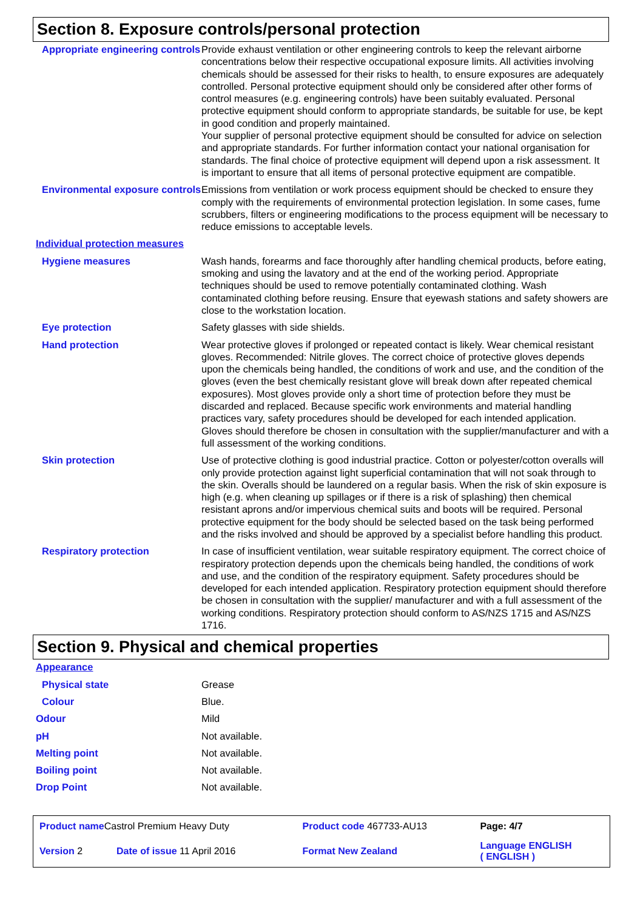Section 8. Exposure controls/personal protection
| Appropriate engineering controls | Provide exhaust ventilation or other engineering controls to keep the relevant airborne concentrations below their respective occupational exposure limits. All activities involving chemicals should be assessed for their risks to health, to ensure exposures are adequately controlled. Personal protective equipment should only be considered after other forms of control measures (e.g. engineering controls) have been suitably evaluated. Personal protective equipment should conform to appropriate standards, be suitable for use, be kept in good condition and properly maintained. Your supplier of personal protective equipment should be consulted for advice on selection and appropriate standards. For further information contact your national organisation for standards. The final choice of protective equipment will depend upon a risk assessment. It is important to ensure that all items of personal protective equipment are compatible. |
| Environmental exposure controls | Emissions from ventilation or work process equipment should be checked to ensure they comply with the requirements of environmental protection legislation. In some cases, fume scrubbers, filters or engineering modifications to the process equipment will be necessary to reduce emissions to acceptable levels. |
| Individual protection measures | |
| Hygiene measures | Wash hands, forearms and face thoroughly after handling chemical products, before eating, smoking and using the lavatory and at the end of the working period. Appropriate techniques should be used to remove potentially contaminated clothing. Wash contaminated clothing before reusing. Ensure that eyewash stations and safety showers are close to the workstation location. |
| Eye protection | Safety glasses with side shields. |
| Hand protection | Wear protective gloves if prolonged or repeated contact is likely. Wear chemical resistant gloves. Recommended: Nitrile gloves. The correct choice of protective gloves depends upon the chemicals being handled, the conditions of work and use, and the condition of the gloves (even the best chemically resistant glove will break down after repeated chemical exposures). Most gloves provide only a short time of protection before they must be discarded and replaced. Because specific work environments and material handling practices vary, safety procedures should be developed for each intended application. Gloves should therefore be chosen in consultation with the supplier/manufacturer and with a full assessment of the working conditions. |
| Skin protection | Use of protective clothing is good industrial practice. Cotton or polyester/cotton overalls will only provide protection against light superficial contamination that will not soak through to the skin. Overalls should be laundered on a regular basis. When the risk of skin exposure is high (e.g. when cleaning up spillages or if there is a risk of splashing) then chemical resistant aprons and/or impervious chemical suits and boots will be required. Personal protective equipment for the body should be selected based on the task being performed and the risks involved and should be approved by a specialist before handling this product. |
| Respiratory protection | In case of insufficient ventilation, wear suitable respiratory equipment. The correct choice of respiratory protection depends upon the chemicals being handled, the conditions of work and use, and the condition of the respiratory equipment. Safety procedures should be developed for each intended application. Respiratory protection equipment should therefore be chosen in consultation with the supplier/ manufacturer and with a full assessment of the working conditions. Respiratory protection should conform to AS/NZS 1715 and AS/NZS 1716. |
Section 9. Physical and chemical properties
| Appearance | |
| Physical state | Grease |
| Colour | Blue. |
| Odour | Mild |
| pH | Not available. |
| Melting point | Not available. |
| Boiling point | Not available. |
| Drop Point | Not available. |
| Product name Castrol Premium Heavy Duty | | Product code 467733-AU13 | Page: 4/7 |
| Version 2 | Date of issue 11 April 2016 | Format New Zealand | Language ENGLISH ( ENGLISH ) |